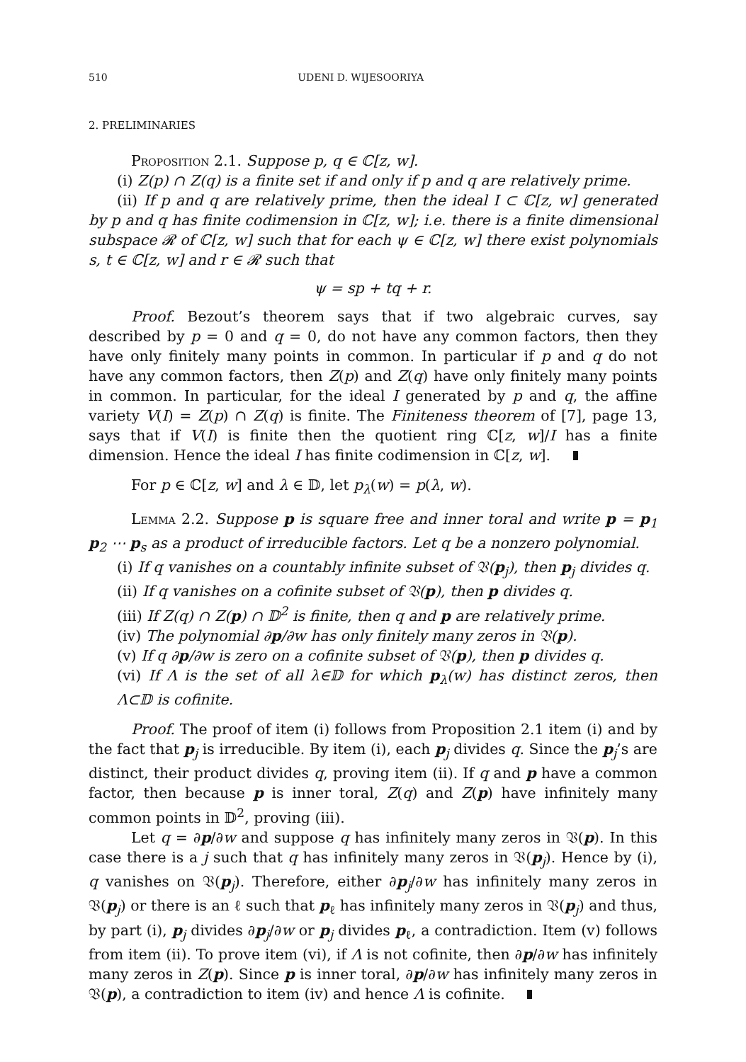510 UDENI D. WIJESOORIYA
2. PRELIMINARIES
Proposition 2.1. Suppose p, q ∈ ℂ[z, w].
(i) Z(p) ∩ Z(q) is a finite set if and only if p and q are relatively prime.
(ii) If p and q are relatively prime, then the ideal I ⊂ ℂ[z, w] generated by p and q has finite codimension in ℂ[z, w]; i.e. there is a finite dimensional subspace 𝓡 of ℂ[z, w] such that for each ψ ∈ ℂ[z, w] there exist polynomials s, t ∈ ℂ[z, w] and r ∈ 𝓡 such that
ψ = sp + tq + r.
Proof. Bezout’s theorem says that if two algebraic curves, say described by p = 0 and q = 0, do not have any common factors, then they have only finitely many points in common. In particular if p and q do not have any common factors, then Z(p) and Z(q) have only finitely many points in common. In particular, for the ideal I generated by p and q, the affine variety V(I) = Z(p) ∩ Z(q) is finite. The Finiteness theorem of [7], page 13, says that if V(I) is finite then the quotient ring ℂ[z, w]/I has a finite dimension. Hence the ideal I has finite codimension in ℂ[z, w].
For p ∈ ℂ[z, w] and λ ∈ 𝔻, let p<sub>λ</sub>(w) = p(λ, w).
Lemma 2.2. Suppose p is square free and inner toral and write p = p<sub>1</sub> p<sub>2</sub> ⋯ p<sub>s</sub> as a product of irreducible factors. Let q be a nonzero polynomial.
(i) If q vanishes on a countably infinite subset of 𝔙(p<sub>j</sub>), then p<sub>j</sub> divides q.
(ii) If q vanishes on a cofinite subset of 𝔙(p), then p divides q.
(iii) If Z(q) ∩ Z(p) ∩ 𝔻<sup>2</sup> is finite, then q and p are relatively prime.
(iv) The polynomial ∂p/∂w has only finitely many zeros in 𝔙(p).
(v) If q ∂p/∂w is zero on a cofinite subset of 𝔙(p), then p divides q.
(vi) If Λ is the set of all λ∈𝔻 for which p<sub>λ</sub>(w) has distinct zeros, then Λ⊂𝔻 is cofinite.
Proof. The proof of item (i) follows from Proposition 2.1 item (i) and by the fact that p<sub>j</sub> is irreducible. By item (i), each p<sub>j</sub> divides q. Since the p<sub>j</sub>’s are distinct, their product divides q, proving item (ii). If q and p have a common factor, then because p is inner toral, Z(q) and Z(p) have infinitely many common points in 𝔻<sup>2</sup>, proving (iii).
Let q = ∂p/∂w and suppose q has infinitely many zeros in 𝔙(p). In this case there is a j such that q has infinitely many zeros in 𝔙(p<sub>j</sub>). Hence by (i), q vanishes on 𝔙(p<sub>j</sub>). Therefore, either ∂p<sub>j</sub>/∂w has infinitely many zeros in 𝔙(p<sub>j</sub>) or there is an ℓ such that p<sub>ℓ</sub> has infinitely many zeros in 𝔙(p<sub>j</sub>) and thus, by part (i), p<sub>j</sub> divides ∂p<sub>j</sub>/∂w or p<sub>j</sub> divides p<sub>ℓ</sub>, a contradiction. Item (v) follows from item (ii). To prove item (vi), if Λ is not cofinite, then ∂p/∂w has infinitely many zeros in Z(p). Since p is inner toral, ∂p/∂w has infinitely many zeros in 𝔙(p), a contradiction to item (iv) and hence Λ is cofinite.